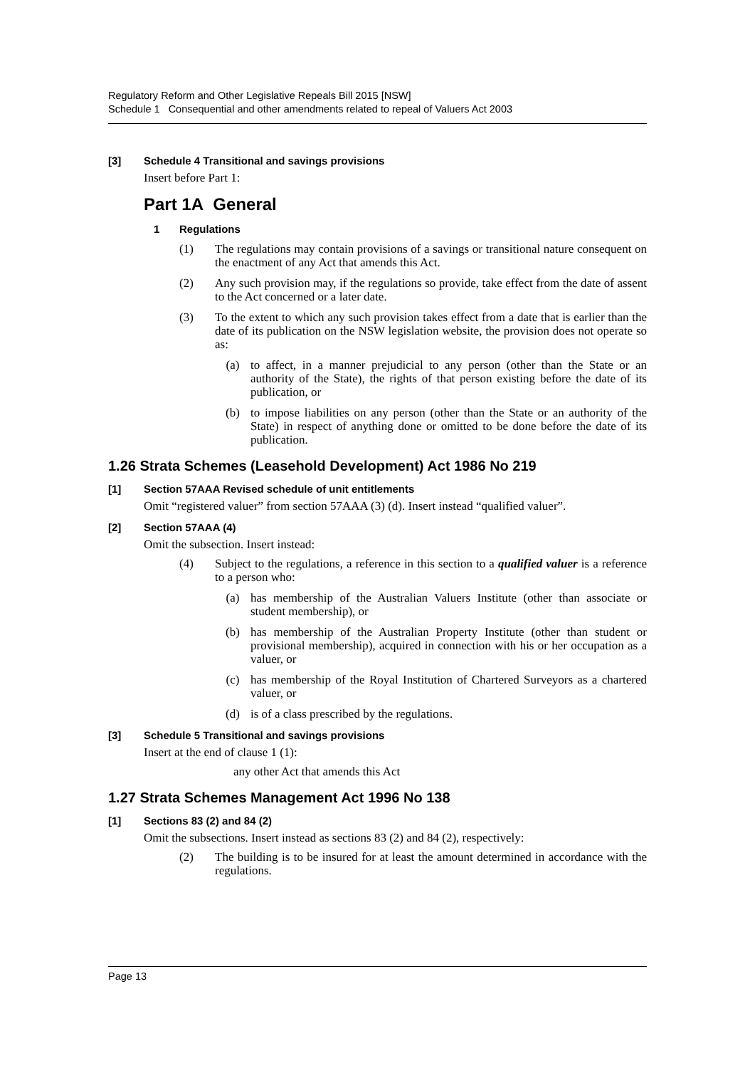Regulatory Reform and Other Legislative Repeals Bill 2015 [NSW]
Schedule 1 Consequential and other amendments related to repeal of Valuers Act 2003
[3] Schedule 4 Transitional and savings provisions
Insert before Part 1:
Part 1A General
1 Regulations
(1) The regulations may contain provisions of a savings or transitional nature consequent on the enactment of any Act that amends this Act.
(2) Any such provision may, if the regulations so provide, take effect from the date of assent to the Act concerned or a later date.
(3) To the extent to which any such provision takes effect from a date that is earlier than the date of its publication on the NSW legislation website, the provision does not operate so as:
(a) to affect, in a manner prejudicial to any person (other than the State or an authority of the State), the rights of that person existing before the date of its publication, or
(b) to impose liabilities on any person (other than the State or an authority of the State) in respect of anything done or omitted to be done before the date of its publication.
1.26 Strata Schemes (Leasehold Development) Act 1986 No 219
[1] Section 57AAA Revised schedule of unit entitlements
Omit “registered valuer” from section 57AAA (3) (d). Insert instead “qualified valuer”.
[2] Section 57AAA (4)
Omit the subsection. Insert instead:
(4) Subject to the regulations, a reference in this section to a qualified valuer is a reference to a person who:
(a) has membership of the Australian Valuers Institute (other than associate or student membership), or
(b) has membership of the Australian Property Institute (other than student or provisional membership), acquired in connection with his or her occupation as a valuer, or
(c) has membership of the Royal Institution of Chartered Surveyors as a chartered valuer, or
(d) is of a class prescribed by the regulations.
[3] Schedule 5 Transitional and savings provisions
Insert at the end of clause 1 (1):
any other Act that amends this Act
1.27 Strata Schemes Management Act 1996 No 138
[1] Sections 83 (2) and 84 (2)
Omit the subsections. Insert instead as sections 83 (2) and 84 (2), respectively:
(2) The building is to be insured for at least the amount determined in accordance with the regulations.
Page 13